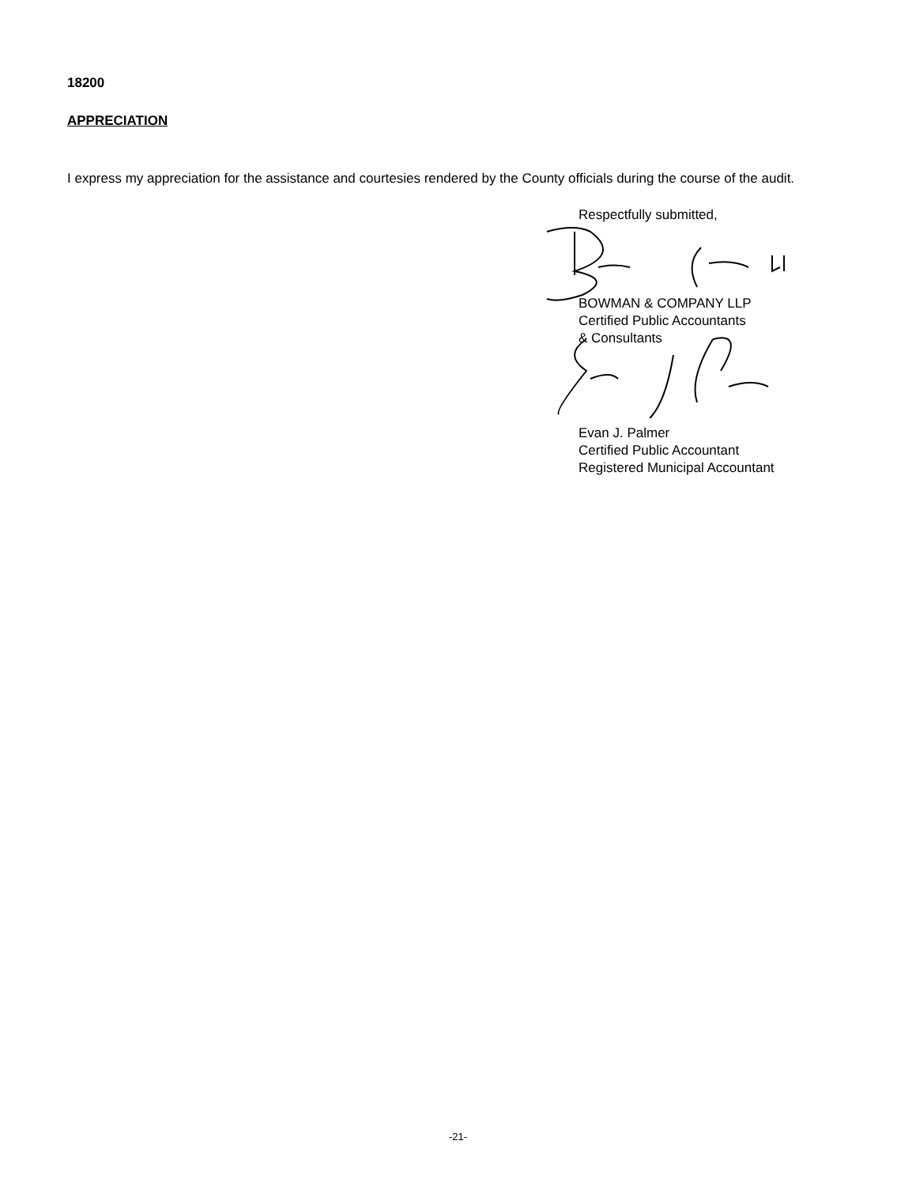18200
APPRECIATION
I express my appreciation for the assistance and courtesies rendered by the County officials during the course of the audit.
Respectfully submitted,
BOWMAN & COMPANY LLP
Certified Public Accountants
& Consultants
Evan J. Palmer
Certified Public Accountant
Registered Municipal Accountant
-21-